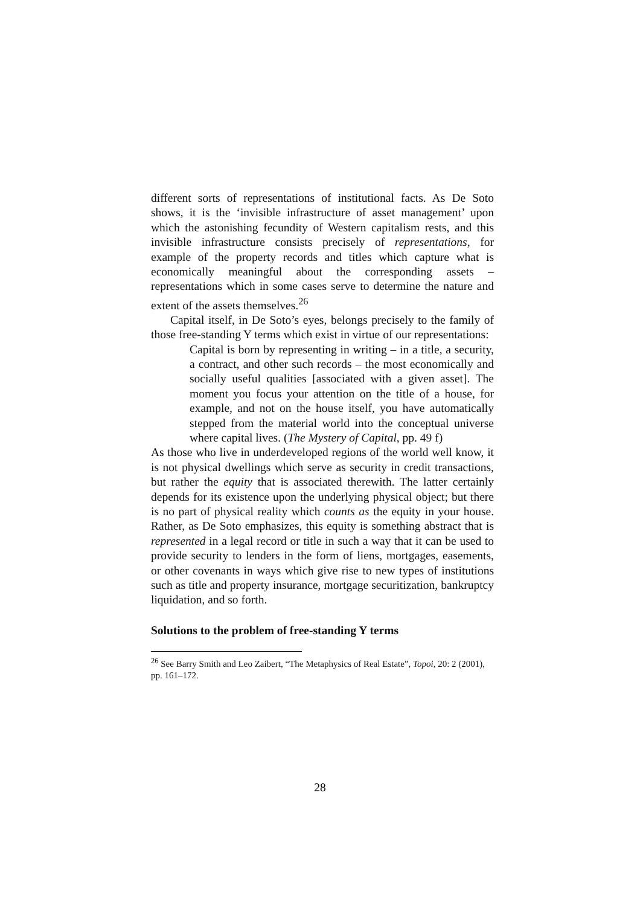different sorts of representations of institutional facts. As De Soto shows, it is the ‘invisible infrastructure of asset management’ upon which the astonishing fecundity of Western capitalism rests, and this invisible infrastructure consists precisely of representations, for example of the property records and titles which capture what is economically meaningful about the corresponding assets – representations which in some cases serve to determine the nature and extent of the assets themselves.<sup>26</sup>
Capital itself, in De Soto’s eyes, belongs precisely to the family of those free-standing Y terms which exist in virtue of our representations:
Capital is born by representing in writing – in a title, a security, a contract, and other such records – the most economically and socially useful qualities [associated with a given asset]. The moment you focus your attention on the title of a house, for example, and not on the house itself, you have automatically stepped from the material world into the conceptual universe where capital lives. (The Mystery of Capital, pp. 49 f)
As those who live in underdeveloped regions of the world well know, it is not physical dwellings which serve as security in credit transactions, but rather the equity that is associated therewith. The latter certainly depends for its existence upon the underlying physical object; but there is no part of physical reality which counts as the equity in your house. Rather, as De Soto emphasizes, this equity is something abstract that is represented in a legal record or title in such a way that it can be used to provide security to lenders in the form of liens, mortgages, easements, or other covenants in ways which give rise to new types of institutions such as title and property insurance, mortgage securitization, bankruptcy liquidation, and so forth.
Solutions to the problem of free-standing Y terms
<sup>26</sup> See Barry Smith and Leo Zaibert, “The Metaphysics of Real Estate”, Topoi, 20: 2 (2001), pp. 161–172.
28